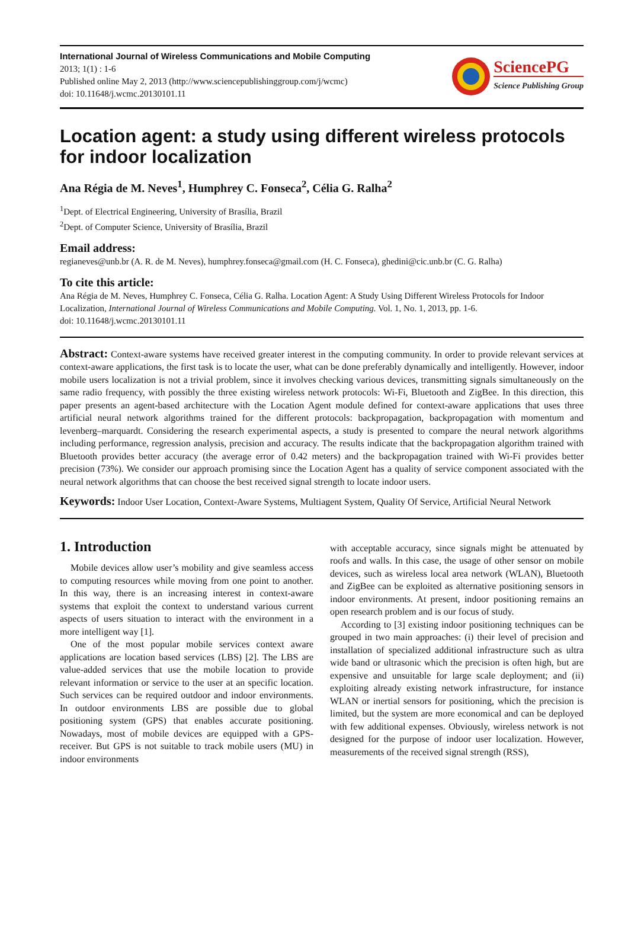International Journal of Wireless Communications and Mobile Computing
2013; 1(1) : 1-6
Published online May 2, 2013 (http://www.sciencepublishinggroup.com/j/wcmc)
doi: 10.11648/j.wcmc.20130101.11
SciencePG
Science Publishing Group
Location agent: a study using different wireless protocols for indoor localization
Ana Régia de M. Neves<sup>1</sup>, Humphrey C. Fonseca<sup>2</sup>, Célia G. Ralha<sup>2</sup>
<sup>1</sup> Dept. of Electrical Engineering, University of Brasília, Brazil
<sup>2</sup> Dept. of Computer Science, University of Brasília, Brazil
Email address:
regianeves@unb.br (A. R. de M. Neves), humphrey.fonseca@gmail.com (H. C. Fonseca), ghedini@cic.unb.br (C. G. Ralha)
To cite this article:
Ana Régia de M. Neves, Humphrey C. Fonseca, Célia G. Ralha. Location Agent: A Study Using Different Wireless Protocols for Indoor Localization, International Journal of Wireless Communications and Mobile Computing. Vol. 1, No. 1, 2013, pp. 1-6.
doi: 10.11648/j.wcmc.20130101.11
Abstract: Context-aware systems have received greater interest in the computing community. In order to provide relevant services at context-aware applications, the first task is to locate the user, what can be done preferably dynamically and intelligently. However, indoor mobile users localization is not a trivial problem, since it involves checking various devices, transmitting signals simultaneously on the same radio frequency, with possibly the three existing wireless network protocols: Wi-Fi, Bluetooth and ZigBee. In this direction, this paper presents an agent-based architecture with the Location Agent module defined for context-aware applications that uses three artificial neural network algorithms trained for the different protocols: backpropagation, backpropagation with momentum and levenberg–marquardt. Considering the research experimental aspects, a study is presented to compare the neural network algorithms including performance, regression analysis, precision and accuracy. The results indicate that the backpropagation algorithm trained with Bluetooth provides better accuracy (the average error of 0.42 meters) and the backpropagation trained with Wi-Fi provides better precision (73%). We consider our approach promising since the Location Agent has a quality of service component associated with the neural network algorithms that can choose the best received signal strength to locate indoor users.
Keywords: Indoor User Location, Context-Aware Systems, Multiagent System, Quality Of Service, Artificial Neural Network
1. Introduction
Mobile devices allow user’s mobility and give seamless access to computing resources while moving from one point to another. In this way, there is an increasing interest in context-aware systems that exploit the context to understand various current aspects of users situation to interact with the environment in a more intelligent way [1].
One of the most popular mobile services context aware applications are location based services (LBS) [2]. The LBS are value-added services that use the mobile location to provide relevant information or service to the user at an specific location. Such services can be required outdoor and indoor environments. In outdoor environments LBS are possible due to global positioning system (GPS) that enables accurate positioning. Nowadays, most of mobile devices are equipped with a GPS-receiver. But GPS is not suitable to track mobile users (MU) in indoor environments
with acceptable accuracy, since signals might be attenuated by roofs and walls. In this case, the usage of other sensor on mobile devices, such as wireless local area network (WLAN), Bluetooth and ZigBee can be exploited as alternative positioning sensors in indoor environments. At present, indoor positioning remains an open research problem and is our focus of study.
According to [3] existing indoor positioning techniques can be grouped in two main approaches: (i) their level of precision and installation of specialized additional infrastructure such as ultra wide band or ultrasonic which the precision is often high, but are expensive and unsuitable for large scale deployment; and (ii) exploiting already existing network infrastructure, for instance WLAN or inertial sensors for positioning, which the precision is limited, but the system are more economical and can be deployed with few additional expenses. Obviously, wireless network is not designed for the purpose of indoor user localization. However, measurements of the received signal strength (RSS),